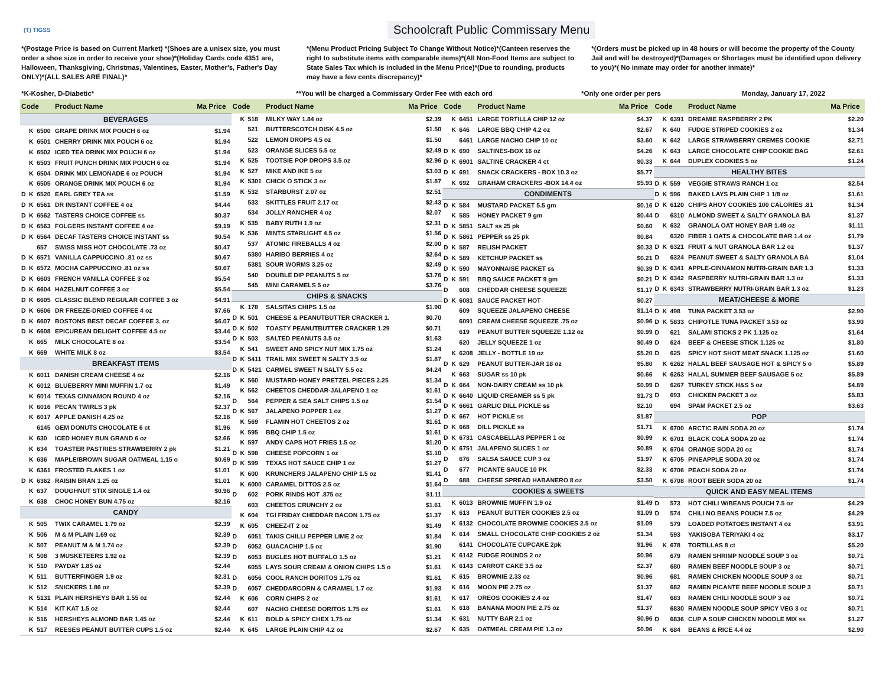(T) TIGSS
Schoolcraft Public Commissary Menu
*(Postage Price is based on Current Market) *(Shoes are a unisex size, you must order a shoe size in order to receive your shoe)*(Holiday Cards code 4351 are, Halloween, Thanksgiving, Christmas, Valentines, Easter, Mother's, Father's Day ONLY)*(ALL SALES ARE FINAL)*
*(Menu Product Pricing Subject To Change Without Notice)*(Canteen reserves the right to substitute items with comparable items)*(All Non-Food Items are subject to State Sales Tax which is included in the Menu Price)*(Due to rounding, products may have a few cents discrepancy)*
*(Orders must be picked up in 48 hours or will become the property of the County Jail and will be destroyed)*(Damages or Shortages must be identified upon delivery to you)*( No inmate may order for another inmate)*
*K-Kosher, D-Diabetic* **You will be charged a Commissary Order Fee with each ord *Only one order per pers Monday, January 17, 2022
| Code | | | Product Name | Ma Price |
| --- | --- | --- | --- | --- |
| BEVERAGES | | | | |
| | K | 6500 | GRAPE DRINK MIX POUCH 6 oz | $1.94 |
| | K | 6501 | CHERRY DRINK MIX POUCH 6 oz | $1.94 |
| | K | 6502 | ICED TEA DRINK MIX POUCH 6 oz | $1.94 |
| | K | 6503 | FRUIT PUNCH DRINK MIX POUCH 6 oz | $1.94 |
| | K | 6504 | DRINK MIX LEMONADE 6 oz POUCH | $1.94 |
| | K | 6505 | ORANGE DRINK MIX POUCH 6 oz | $1.94 |
| D | K | 6520 | EARL GREY TEA ss | $1.59 |
| D | K | 6561 | DR INSTANT COFFEE 4 oz | $4.44 |
| D | K | 6562 | TASTERS CHOICE COFFEE ss | $0.37 |
| D | K | 6563 | FOLGERS INSTANT COFFEE 4 oz | $9.19 |
| D | K | 6564 | DECAF TASTERS CHOICE INSTANT ss | $0.54 |
| | | 657 | SWISS MISS HOT CHOCOLATE .73 oz | $0.47 |
| D | K | 6571 | VANILLA CAPPUCCINO .81 oz ss | $0.67 |
| D | K | 6572 | MOCHA CAPPUCCINO .81 oz ss | $0.67 |
| D | K | 6603 | FRENCH VANILLA COFFEE 3 oz | $5.54 |
| D | K | 6604 | HAZELNUT COFFEE 3 oz | $5.54 |
| D | K | 6605 | CLASSIC BLEND REGULAR COFFEE 3 oz | $4.91 |
| D | K | 6606 | DR FREEZE-DRIED COFFEE 4 oz | $7.66 |
| D | K | 6607 | BOSTONS BEST DECAF COFFEE 3. oz | $6.07 |
| D | K | 6608 | EPICUREAN DELIGHT COFFEE 4.5 oz | $3.44 |
| | K | 665 | MILK CHOCOLATE 8 oz | $3.54 |
| | K | 669 | WHITE MILK 8 oz | $3.54 |
| BREAKFAST ITEMS | | | | |
| | K | 6011 | DANISH CREAM CHEESE 4 oz | $2.16 |
| | K | 6012 | BLUEBERRY MINI MUFFIN 1.7 oz | $1.49 |
| | K | 6014 | TEXAS CINNAMON ROUND 4 oz | $2.16 |
| | K | 6016 | PECAN TWIRLS 3 pk | $2.37 |
| | K | 6017 | APPLE DANISH 4.25 oz | $2.16 |
| | | 6145 | GEM DONUTS CHOCOLATE 6 ct | $1.96 |
| | K | 630 | ICED HONEY BUN GRAND 6 oz | $2.66 |
| | K | 634 | TOASTER PASTRIES STRAWBERRY 2 pk | $1.21 |
| | K | 636 | MAPLE/BROWN SUGAR OATMEAL 1.15 o | $0.69 |
| | K | 6361 | FROSTED FLAKES 1 oz | $1.01 |
| D | K | 6362 | RAISIN BRAN 1.25 oz | $1.01 |
| | K | 637 | DOUGHNUT STIX SINGLE 1.4 oz | $0.96 |
| | K | 638 | CHOC HONEY BUN 4.75 oz | $2.16 |
| CANDY | | | | |
| | K | 505 | TWIX CARAMEL 1.79 oz | $2.39 |
| | K | 506 | M & M PLAIN 1.69 oz | $2.39 |
| | K | 507 | PEANUT M & M 1.74 oz | $2.39 |
| | K | 508 | 3 MUSKETEERS 1.92 oz | $2.39 |
| | K | 510 | PAYDAY 1.85 oz | $2.44 |
| | K | 511 | BUTTERFINGER 1.9 oz | $2.31 |
| | K | 512 | SNICKERS 1.86 oz | $2.39 |
| | K | 5131 | PLAIN HERSHEYS BAR 1.55 oz | $2.44 |
| | K | 514 | KIT KAT 1.5 oz | $2.44 |
| | K | 516 | HERSHEYS ALMOND BAR 1.45 oz | $2.44 |
| | K | 517 | REESES PEANUT BUTTER CUPS 1.5 oz | $2.44 |
| Code | | | Product Name | Ma Price |
| --- | --- | --- | --- | --- |
| | K | 518 | MILKY WAY 1.84 oz | $2.39 |
| | | 521 | BUTTERSCOTCH DISK 4.5 oz | $1.50 |
| | | 522 | LEMON DROPS 4.5 oz | $1.50 |
| | | 523 | ORANGE SLICES 5.5 oz | $2.49 |
| | K | 525 | TOOTSIE POP DROPS 3.5 oz | $2.96 |
| | K | 527 | MIKE AND IKE 5 oz | $3.03 |
| | K | 5301 | CHICK O STICK 3 oz | $1.87 |
| | K | 532 | STARBURST 2.07 oz | $2.51 |
| | | 533 | SKITTLES FRUIT 2.17 oz | $2.43 |
| | | 534 | JOLLY RANCHER 4 oz | $2.07 |
| | K | 535 | BABY RUTH 1.9 oz | $2.31 |
| | K | 536 | MINTS STARLIGHT 4.5 oz | $1.56 |
| | | 537 | ATOMIC FIREBALLS 4 oz | $2.00 |
| | | 5380 | HARIBO BERRIES 4 oz | $2.64 |
| | | 5381 | SOUR WORMS 3.25 oz | $2.49 |
| | | 540 | DOUBLE DIP PEANUTS 5 oz | $3.76 |
| | | 545 | MINI CARAMELS 5 oz | $3.76 |
| CHIPS & SNACKS | | | | |
| | K | 178 | SALSITAS CHIPS 1.5 oz | $1.90 |
| D | K | 501 | CHEESE & PEANUTBUTTER CRACKER 1. | $0.70 |
| D | K | 502 | TOASTY PEANUTBUTTER CRACKER 1.29 | $0.71 |
| D | K | 503 | SALTED PEANUTS 3.5 oz | $1.63 |
| | K | 541 | SWEET AND SPICY NUT MIX 1.75 oz | $1.24 |
| D | K | 5411 | TRAIL MIX SWEET N SALTY 3.5 oz | $1.87 |
| D | K | 5421 | CARMEL SWEET N SALTY 5.5 oz | $4.24 |
| | K | 560 | MUSTARD-HONEY PRETZEL PIECES 2.25 | $1.34 |
| | K | 562 | CHEETOS CHEDDAR-JALAPENO 1 oz | $1.61 |
| D | | 564 | PEPPER & SEA SALT CHIPS 1.5 oz | $1.54 |
| D | K | 567 | JALAPENO POPPER 1 oz | $1.27 |
| | K | 569 | FLAMIN HOT CHEETOS 2 oz | $1.61 |
| | K | 595 | BBQ CHIP 1.5 oz | $1.61 |
| | K | 597 | ANDY CAPS HOT FRIES 1.5 oz | $1.20 |
| D | K | 598 | CHEESE POPCORN 1 oz | $1.10 |
| D | K | 599 | TEXAS HOT SAUCE CHIP 1 oz | $1.27 |
| | K | 600 | KRUNCHERS JALAPENO CHIP 1.5 oz | $1.41 |
| | K | 6000 | CARAMEL DITTOS 2.5 oz | $1.64 |
| D | | 602 | PORK RINDS HOT .875 oz | $1.11 |
| | | 603 | CHEETOS CRUNCHY 2 oz | $1.61 |
| | K | 604 | TGI FRIDAY CHEDDAR BACON 1.75 oz | $1.37 |
| | K | 605 | CHEEZ-IT 2 oz | $1.49 |
| D | | 6051 | TAKIS CHILLI PEPPER LIME 2 oz | $1.84 |
| D | | 6052 | GUACACHIP 1.5 oz | $1.90 |
| D | | 6053 | BUGLES HOT BUFFALO 1.5 oz | $1.21 |
| | | 6055 | LAYS SOUR CREAM & ONION CHIPS 1.5 o | $1.61 |
| D | | 6056 | COOL RANCH DORITOS 1.75 oz | $1.61 |
| D | | 6057 | CHEDDARCORN & CARAMEL 1.7 oz | $1.93 |
| | K | 606 | CORN CHIPS 2 oz | $1.61 |
| | | 607 | NACHO CHEESE DORITOS 1.75 oz | $1.61 |
| | K | 611 | BOLD & SPICY CHEX 1.75 oz | $1.34 |
| | K | 645 | LARGE PLAIN CHIP 4.2 oz | $2.67 |
| Code | | | Product Name | Ma Price |
| --- | --- | --- | --- | --- |
| | K | 6451 | LARGE TORTILLA CHIP 12 oz | $4.37 |
| | K | 646 | LARGE BBQ CHIP 4.2 oz | $2.67 |
| | | 6461 | LARGE NACHO CHIP 10 oz | $3.60 |
| D | K | 690 | SALTINES-BOX 16 oz | $4.26 |
| D | K | 6901 | SALTINE CRACKER 4 ct | $0.33 |
| D | K | 691 | SNACK CRACKERS - BOX 10.3 oz | $5.77 |
| | K | 692 | GRAHAM CRACKERS -BOX 14.4 oz | $5.93 |
| CONDIMENTS | | | | |
| D | K | 584 | MUSTARD PACKET 5.5 gm | $0.16 |
| | K | 585 | HONEY PACKET 9 gm | $0.44 |
| D | K | 5851 | SALT ss 25 pk | $0.60 |
| D | K | 5861 | PEPPER ss 25 pk | $0.84 |
| D | K | 587 | RELISH PACKET | $0.33 |
| D | K | 589 | KETCHUP PACKET ss | $0.21 |
| D | K | 590 | MAYONNAISE PACKET ss | $0.39 |
| D | K | 591 | BBQ SAUCE PACKET 9 gm | $0.21 |
| D | | 608 | CHEDDAR CHEESE SQUEEZE | $1.17 |
| D | K | 6081 | SAUCE PACKET HOT | $0.27 |
| | | 609 | SQUEEZE JALAPENO CHEESE | $1.14 |
| | | 6091 | CREAM CHEESE SQUEEZE .75 oz | $0.96 |
| | | 619 | PEANUT BUTTER SQUEEZE 1.12 oz | $0.99 |
| | | 620 | JELLY SQUEEZE 1 oz | $0.49 |
| | K | 6208 | JELLY - BOTTLE 19 oz | $5.20 |
| D | K | 629 | PEANUT BUTTER-JAR 18 oz | $5.80 |
| | K | 663 | SUGAR ss 10 pk | $0.66 |
| D | K | 664 | NON-DAIRY CREAM ss 10 pk | $0.99 |
| D | K | 6640 | LIQUID CREAMER ss 5 pk | $1.73 |
| D | K | 6661 | GARLIC DILL PICKLE ss | $2.10 |
| D | K | 667 | HOT PICKLE ss | $1.87 |
| D | K | 668 | DILL PICKLE ss | $1.71 |
| D | K | 6731 | CASCABELLAS PEPPER 1 oz | $0.99 |
| D | K | 6751 | JALAPENO SLICES 1 oz | $0.89 |
| D | | 676 | SALSA SAUCE CUP 3 oz | $1.97 |
| D | | 677 | PICANTE SAUCE 10 PK | $2.33 |
| D | | 688 | CHEESE SPREAD HABANERO 8 oz | $3.50 |
| COOKIES & SWEETS | | | | |
| | K | 6013 | BROWNIE MUFFIN 1.9 oz | $1.49 |
| | K | 613 | PEANUT BUTTER COOKIES 2.5 oz | $1.09 |
| | K | 6132 | CHOCOLATE BROWNIE COOKIES 2.5 oz | $1.09 |
| | K | 614 | SMALL CHOCOLATE CHIP COOKIES 2 oz | $1.34 |
| | | 6141 | CHOCOLATE CUPCAKE 2pk | $1.96 |
| | K | 6142 | FUDGE ROUNDS 2 oz | $0.96 |
| | K | 6143 | CARROT CAKE 3.5 oz | $2.37 |
| | K | 615 | BROWNIE 2.33 oz | $0.96 |
| | K | 616 | MOON PIE 2.75 oz | $1.37 |
| | K | 617 | OREOS COOKIES 2.4 oz | $1.47 |
| | K | 618 | BANANA MOON PIE 2.75 oz | $1.37 |
| | K | 631 | NUTTY BAR 2.1 oz | $0.96 |
| | K | 635 | OATMEAL CREAM PIE 1.3 oz | $0.96 |
| Code | | | Product Name | Ma Price |
| --- | --- | --- | --- | --- |
| | K | 6391 | DREAMIE RASPBERRY 2 PK | $2.20 |
| | K | 640 | FUDGE STRIPED COOKIES 2 oz | $1.34 |
| | K | 642 | LARGE STRAWBERRY CREMES COOKIE | $2.71 |
| | K | 643 | LARGE CHOCOLATE CHIP COOKIE BAG | $2.61 |
| | K | 644 | DUPLEX COOKIES 5 oz | $1.24 |
| HEALTHY BITES | | | | |
| D | K | 559 | VEGGIE STRAWS RANCH 1 oz | $2.54 |
| D | K | 596 | BAKED LAYS PLAIN CHIP 1 1/8 oz | $1.61 |
| D | K | 6120 | CHIPS AHOY COOKIES 100 CALORIES .81 | $1.34 |
| D | | 6310 | ALMOND SWEET & SALTY GRANOLA BA | $1.37 |
| | K | 632 | GRANOLA OAT HONEY BAR 1.49 oz | $1.11 |
| | | 6320 | FIBER 1 OATS & CHOCOLATE BAR 1.4 oz | $1.79 |
| D | K | 6321 | FRUIT & NUT GRANOLA BAR 1.2 oz | $1.37 |
| D | | 6324 | PEANUT SWEET & SALTY GRANOLA BA | $1.04 |
| D | K | 6341 | APPLE-CINNAMON NUTRI-GRAIN BAR 1.3 | $1.33 |
| D | K | 6342 | RASPBERRY NUTRI-GRAIN BAR 1.3 oz | $1.33 |
| D | K | 6343 | STRAWBERRY NUTRI-GRAIN BAR 1.3 oz | $1.23 |
| MEAT/CHEESE & MORE | | | | |
| D | K | 498 | TUNA PACKET 3.53 oz | $2.90 |
| D | K | 5833 | CHIPOTLE TUNA PACKET 3.53 oz | $3.90 |
| D | | 621 | SALAMI STICKS 2 PK 1.125 oz | $1.64 |
| D | | 624 | BEEF & CHEESE STICK 1.125 oz | $1.80 |
| D | | 625 | SPICY HOT SHOT MEAT SNACK 1.125 oz | $1.60 |
| | K | 6262 | HALAL BEEF SAUSAGE HOT & SPICY 5 o | $5.89 |
| | K | 6263 | HALAL SUMMER BEEF SAUSAGE 5 oz | $5.89 |
| D | | 6267 | TURKEY STICK H&S 5 oz | $4.89 |
| D | | 693 | CHICKEN PACKET 3 oz | $5.83 |
| | | 694 | SPAM PACKET 2.5 oz | $3.63 |
| POP | | | | |
| | K | 6700 | ARCTIC RAIN SODA 20 oz | $1.74 |
| | K | 6701 | BLACK COLA SODA 20 oz | $1.74 |
| | K | 6704 | ORANGE SODA 20 oz | $1.74 |
| | K | 6705 | PINEAPPLE SODA 20 oz | $1.74 |
| | K | 6706 | PEACH SODA 20 oz | $1.74 |
| | K | 6708 | ROOT BEER SODA 20 oz | $1.74 |
| QUICK AND EASY MEAL ITEMS | | | | |
| D | | 573 | HOT CHILI W/BEANS POUCH 7.5 oz | $4.29 |
| D | | 574 | CHILI NO BEANS POUCH 7.5 oz | $4.29 |
| | | 579 | LOADED POTATOES INSTANT 4 oz | $3.91 |
| | | 593 | YAKISOBA TERIYAKI 4 oz | $3.17 |
| | K | 678 | TORTILLAS 8 ct | $5.20 |
| | | 679 | RAMEN SHRIMP NOODLE SOUP 3 oz | $0.71 |
| | | 680 | RAMEN BEEF NOODLE SOUP 3 oz | $0.71 |
| | | 681 | RAMEN CHICKEN NOODLE SOUP 3 oz | $0.71 |
| | | 682 | RAMEN PICANTE BEEF NOODLE SOUP 3 | $0.71 |
| | | 683 | RAMEN CHILI NOODLE SOUP 3 oz | $0.71 |
| | | 6830 | RAMEN NOODLE SOUP SPICY VEG 3 oz | $0.71 |
| D | | 6836 | CUP A SOUP CHICKEN NOODLE MIX ss | $1.27 |
| | K | 684 | BEANS & RICE 4.4 oz | $2.90 |